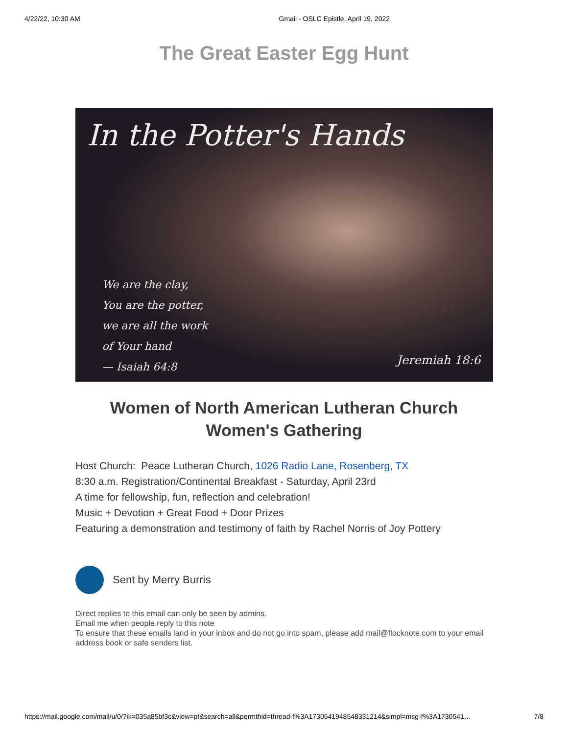4/22/22, 10:30 AM Gmail - OSLC Epistle, April 19, 2022
The Great Easter Egg Hunt
In the Potter's Hands
We are the clay,
You are the potter,
we are all the work
of Your hand
— Isaiah 64:8
Jeremiah 18:6
Women of North American Lutheran Church
Women's Gathering
Host Church: Peace Lutheran Church, 1026 Radio Lane, Rosenberg, TX
8:30 a.m. Registration/Continental Breakfast - Saturday, April 23rd
A time for fellowship, fun, reflection and celebration!
Music + Devotion + Great Food + Door Prizes
Featuring a demonstration and testimony of faith by Rachel Norris of Joy Pottery
Sent by Merry Burris
Direct replies to this email can only be seen by admins.
Email me when people reply to this note
To ensure that these emails land in your inbox and do not go into spam, please add mail@flocknote.com to your email address book or safe senders list.
https://mail.google.com/mail/u/0/?ik=035a85bf3c&view=pt&search=all&permthid=thread-f%3A1730541948548331214&simpl=msg-f%3A1730541… 7/8